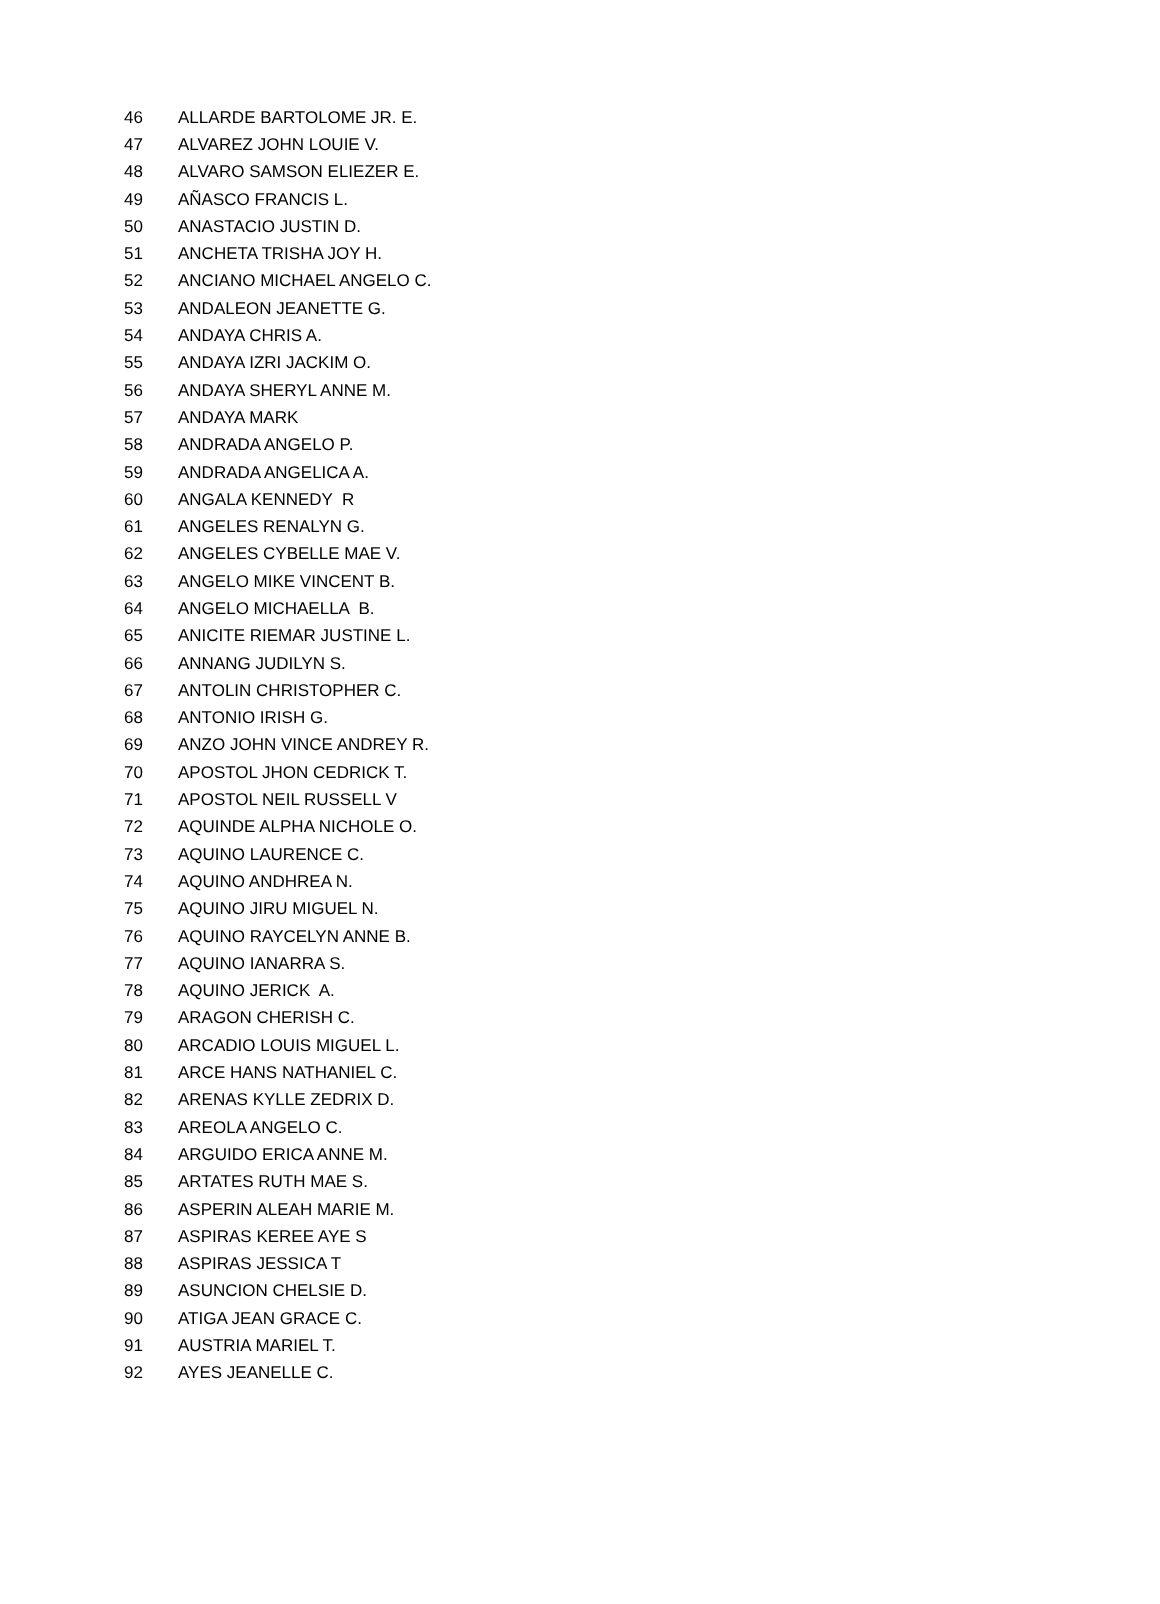| 46 | ALLARDE BARTOLOME JR. E. |
| 47 | ALVAREZ JOHN LOUIE V. |
| 48 | ALVARO SAMSON ELIEZER E. |
| 49 | AÑASCO FRANCIS L. |
| 50 | ANASTACIO JUSTIN D. |
| 51 | ANCHETA TRISHA JOY H. |
| 52 | ANCIANO MICHAEL ANGELO C. |
| 53 | ANDALEON JEANETTE G. |
| 54 | ANDAYA CHRIS A. |
| 55 | ANDAYA IZRI JACKIM O. |
| 56 | ANDAYA SHERYL ANNE M. |
| 57 | ANDAYA MARK |
| 58 | ANDRADA ANGELO P. |
| 59 | ANDRADA ANGELICA A. |
| 60 | ANGALA KENNEDY R |
| 61 | ANGELES RENALYN G. |
| 62 | ANGELES CYBELLE MAE V. |
| 63 | ANGELO MIKE VINCENT B. |
| 64 | ANGELO MICHAELLA B. |
| 65 | ANICITE RIEMAR JUSTINE L. |
| 66 | ANNANG JUDILYN S. |
| 67 | ANTOLIN CHRISTOPHER C. |
| 68 | ANTONIO IRISH G. |
| 69 | ANZO JOHN VINCE ANDREY R. |
| 70 | APOSTOL JHON CEDRICK T. |
| 71 | APOSTOL NEIL RUSSELL V |
| 72 | AQUINDE ALPHA NICHOLE O. |
| 73 | AQUINO LAURENCE C. |
| 74 | AQUINO ANDHREA N. |
| 75 | AQUINO JIRU MIGUEL N. |
| 76 | AQUINO RAYCELYN ANNE B. |
| 77 | AQUINO IANARRA S. |
| 78 | AQUINO JERICK A. |
| 79 | ARAGON CHERISH C. |
| 80 | ARCADIO LOUIS MIGUEL L. |
| 81 | ARCE HANS NATHANIEL C. |
| 82 | ARENAS KYLLE ZEDRIX D. |
| 83 | AREOLA ANGELO C. |
| 84 | ARGUIDO ERICA ANNE M. |
| 85 | ARTATES RUTH MAE S. |
| 86 | ASPERIN ALEAH MARIE M. |
| 87 | ASPIRAS KEREE AYE S |
| 88 | ASPIRAS JESSICA T |
| 89 | ASUNCION CHELSIE D. |
| 90 | ATIGA JEAN GRACE C. |
| 91 | AUSTRIA MARIEL T. |
| 92 | AYES JEANELLE C. |